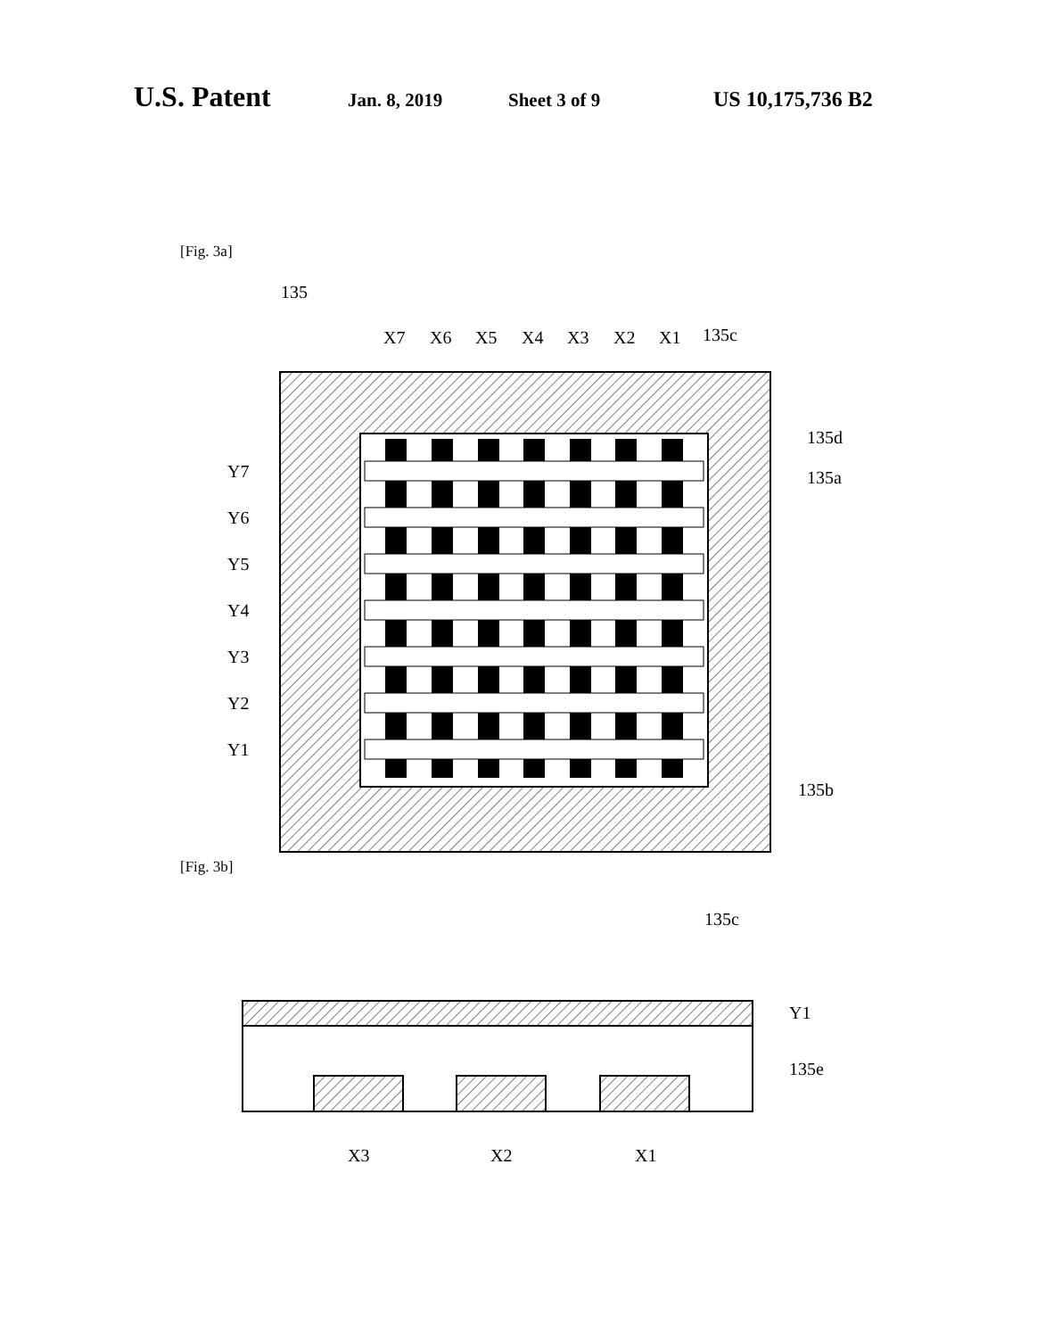U.S. Patent Jan. 8, 2019 Sheet 3 of 9 US 10,175,736 B2
[Fig. 3a]
135
X7
X6
X5
X4
X3
X2
X1
135c
Y7
Y6
Y5
Y4
Y3
Y2
Y1
135d
135a
135b
[Fig. 3b]
135c
Y1
135e
X3
X2
X1